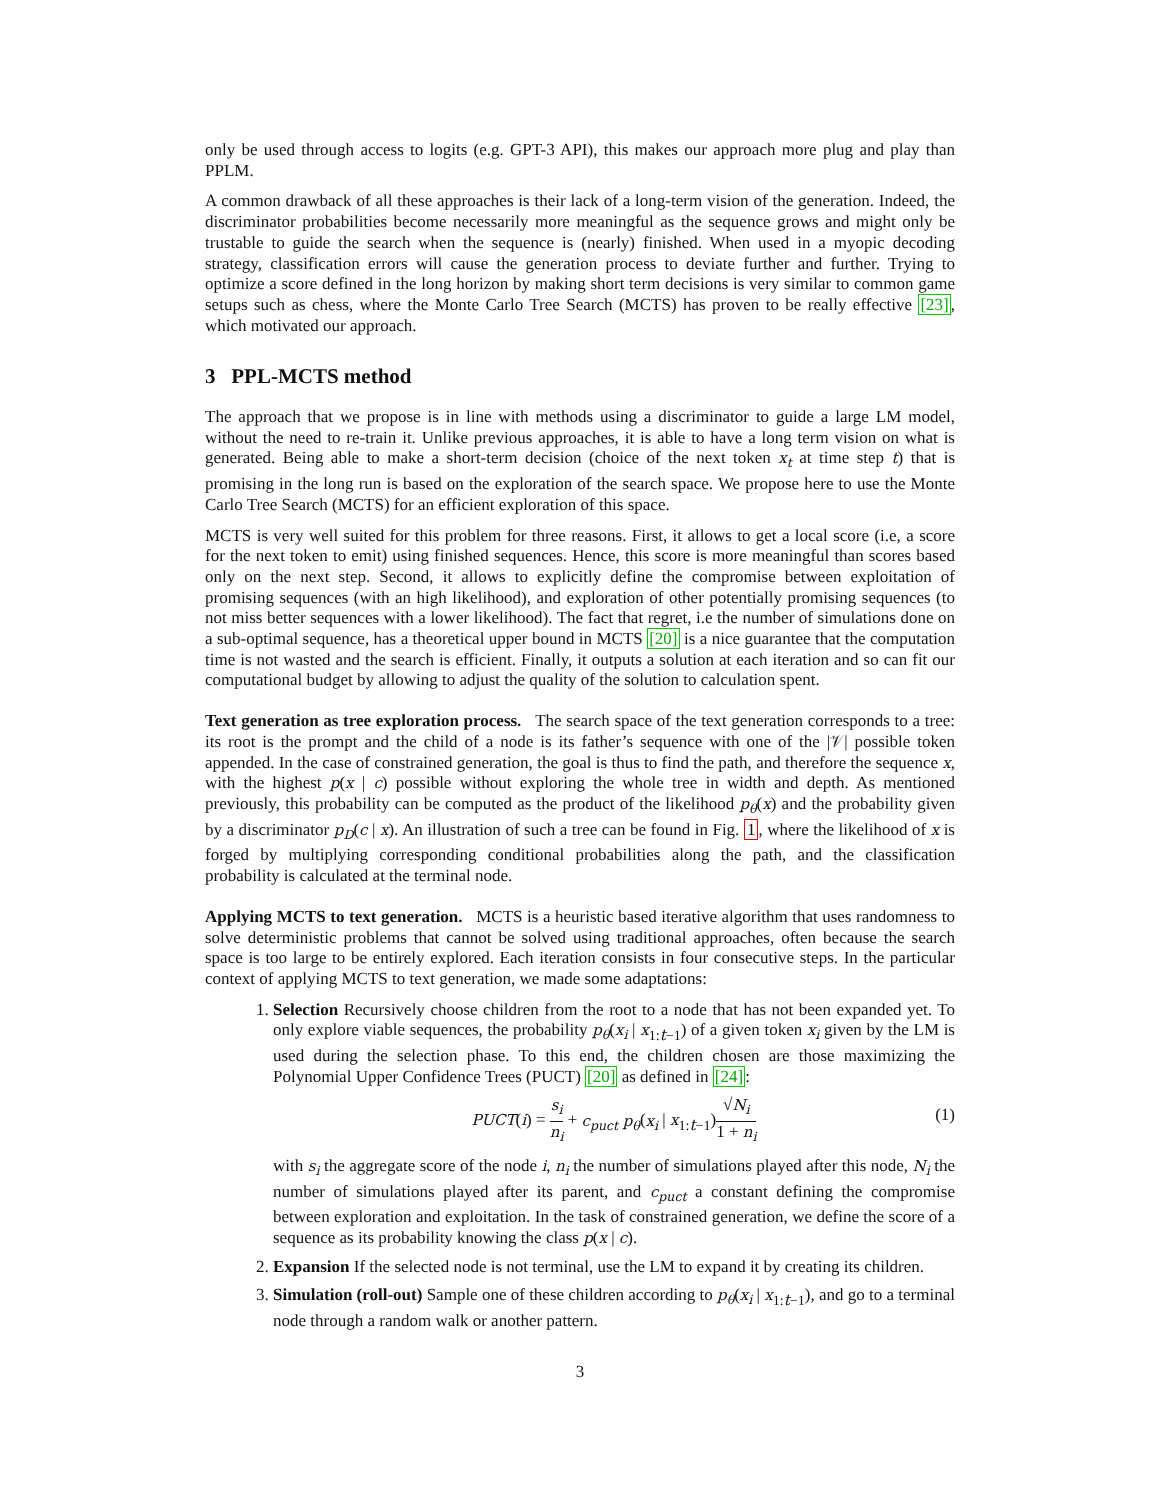only be used through access to logits (e.g. GPT-3 API), this makes our approach more plug and play than PPLM.
A common drawback of all these approaches is their lack of a long-term vision of the generation. Indeed, the discriminator probabilities become necessarily more meaningful as the sequence grows and might only be trustable to guide the search when the sequence is (nearly) finished. When used in a myopic decoding strategy, classification errors will cause the generation process to deviate further and further. Trying to optimize a score defined in the long horizon by making short term decisions is very similar to common game setups such as chess, where the Monte Carlo Tree Search (MCTS) has proven to be really effective [23], which motivated our approach.
3 PPL-MCTS method
The approach that we propose is in line with methods using a discriminator to guide a large LM model, without the need to re-train it. Unlike previous approaches, it is able to have a long term vision on what is generated. Being able to make a short-term decision (choice of the next token x<sub>t</sub> at time step t) that is promising in the long run is based on the exploration of the search space. We propose here to use the Monte Carlo Tree Search (MCTS) for an efficient exploration of this space.
MCTS is very well suited for this problem for three reasons. First, it allows to get a local score (i.e, a score for the next token to emit) using finished sequences. Hence, this score is more meaningful than scores based only on the next step. Second, it allows to explicitly define the compromise between exploitation of promising sequences (with an high likelihood), and exploration of other potentially promising sequences (to not miss better sequences with a lower likelihood). The fact that regret, i.e the number of simulations done on a sub-optimal sequence, has a theoretical upper bound in MCTS [20] is a nice guarantee that the computation time is not wasted and the search is efficient. Finally, it outputs a solution at each iteration and so can fit our computational budget by allowing to adjust the quality of the solution to calculation spent.
Text generation as tree exploration process. The search space of the text generation corresponds to a tree: its root is the prompt and the child of a node is its father’s sequence with one of the |𝒱| possible token appended. In the case of constrained generation, the goal is thus to find the path, and therefore the sequence x, with the highest p(x | c) possible without exploring the whole tree in width and depth. As mentioned previously, this probability can be computed as the product of the likelihood p<sub>θ</sub>(x) and the probability given by a discriminator p<sub>D</sub>(c | x). An illustration of such a tree can be found in Fig. 1, where the likelihood of x is forged by multiplying corresponding conditional probabilities along the path, and the classification probability is calculated at the terminal node.
Applying MCTS to text generation. MCTS is a heuristic based iterative algorithm that uses randomness to solve deterministic problems that cannot be solved using traditional approaches, often because the search space is too large to be entirely explored. Each iteration consists in four consecutive steps. In the particular context of applying MCTS to text generation, we made some adaptations:
1. Selection Recursively choose children from the root to a node that has not been expanded yet. To only explore viable sequences, the probability p<sub>θ</sub>(x<sub>i</sub> | x<sub>1:t−1</sub>) of a given token x<sub>i</sub> given by the LM is used during the selection phase. To this end, the children chosen are those maximizing the Polynomial Upper Confidence Trees (PUCT) [20] as defined in [24]:
PUCT(i) = s<sub>i</sub> n<sub>i</sub> + c<sub>puct</sub> p<sub>θ</sub>(x<sub>i</sub> | x<sub>1:t−1</sub>)√N<sub>i</sub> 1 + n<sub>i</sub>
(1)
with s<sub>i</sub> the aggregate score of the node i, n<sub>i</sub> the number of simulations played after this node, N<sub>i</sub> the number of simulations played after its parent, and c<sub>puct</sub> a constant defining the compromise between exploration and exploitation. In the task of constrained generation, we define the score of a sequence as its probability knowing the class p(x | c).
2. Expansion If the selected node is not terminal, use the LM to expand it by creating its children.
3. Simulation (roll-out) Sample one of these children according to p<sub>θ</sub>(x<sub>i</sub> | x<sub>1:t−1</sub>), and go to a terminal node through a random walk or another pattern.
3